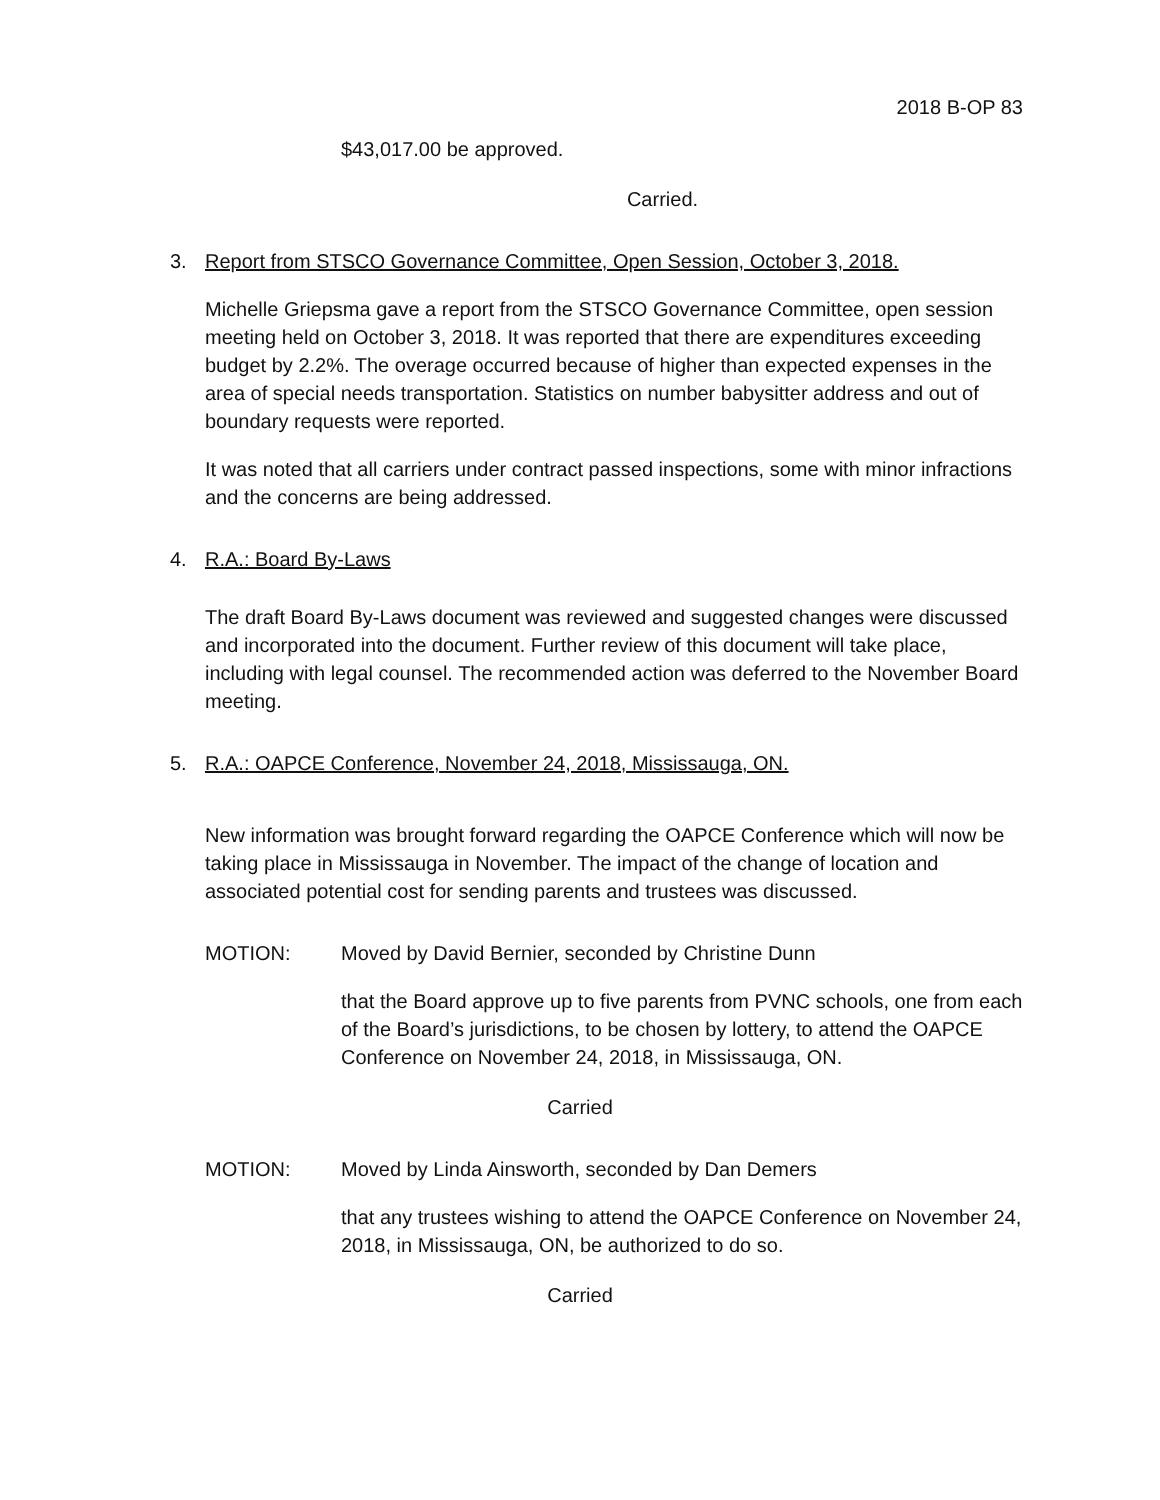2018 B-OP 83
$43,017.00 be approved.
Carried.
3. Report from STSCO Governance Committee, Open Session, October 3, 2018.
Michelle Griepsma gave a report from the STSCO Governance Committee, open session meeting held on October 3, 2018. It was reported that there are expenditures exceeding budget by 2.2%. The overage occurred because of higher than expected expenses in the area of special needs transportation. Statistics on number babysitter address and out of boundary requests were reported.
It was noted that all carriers under contract passed inspections, some with minor infractions and the concerns are being addressed.
4. R.A.: Board By-Laws
The draft Board By-Laws document was reviewed and suggested changes were discussed and incorporated into the document. Further review of this document will take place, including with legal counsel. The recommended action was deferred to the November Board meeting.
5. R.A.: OAPCE Conference, November 24, 2018, Mississauga, ON.
New information was brought forward regarding the OAPCE Conference which will now be taking place in Mississauga in November. The impact of the change of location and associated potential cost for sending parents and trustees was discussed.
MOTION: Moved by David Bernier, seconded by Christine Dunn
that the Board approve up to five parents from PVNC schools, one from each of the Board’s jurisdictions, to be chosen by lottery, to attend the OAPCE Conference on November 24, 2018, in Mississauga, ON.
Carried
MOTION: Moved by Linda Ainsworth, seconded by Dan Demers
that any trustees wishing to attend the OAPCE Conference on November 24, 2018, in Mississauga, ON, be authorized to do so.
Carried